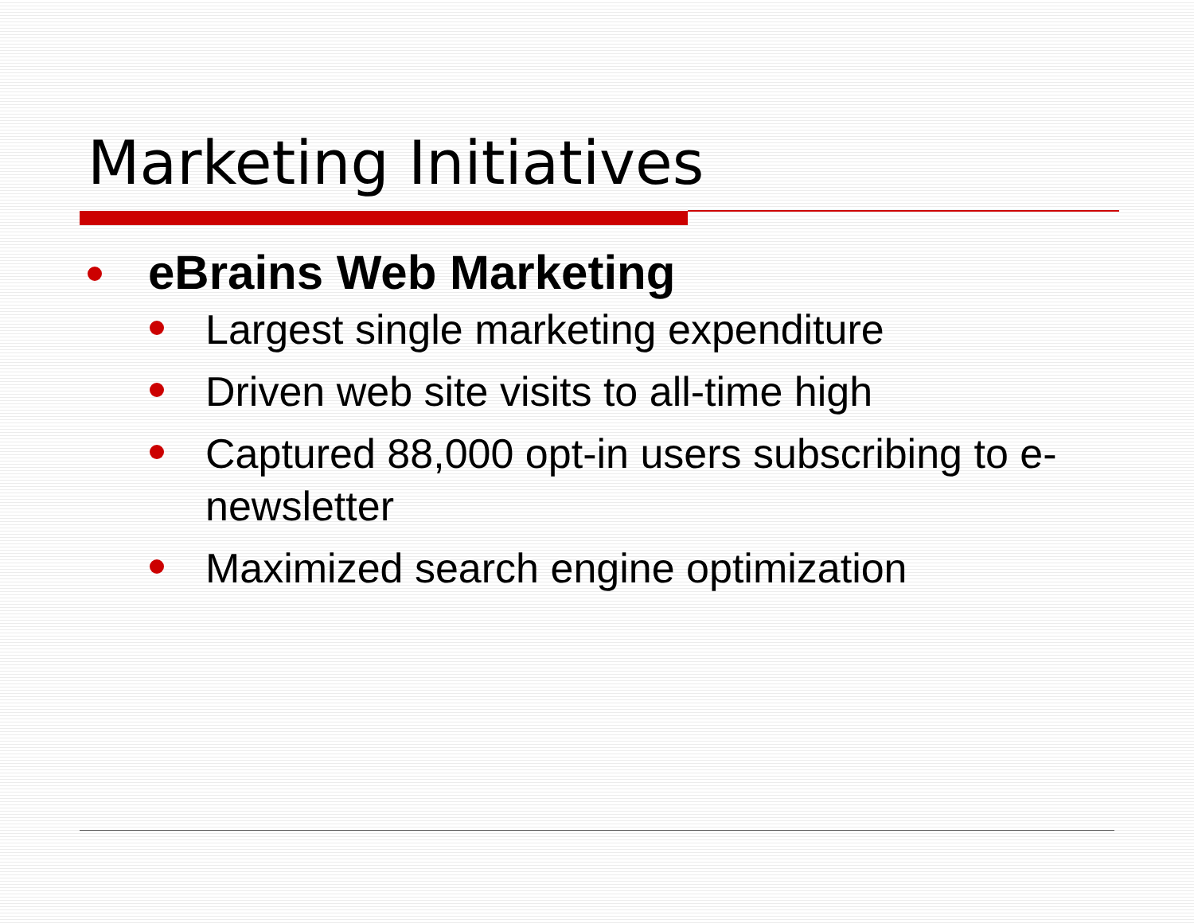Marketing Initiatives
eBrains Web Marketing
Largest single marketing expenditure
Driven web site visits to all-time high
Captured 88,000 opt-in users subscribing to e-newsletter
Maximized search engine optimization